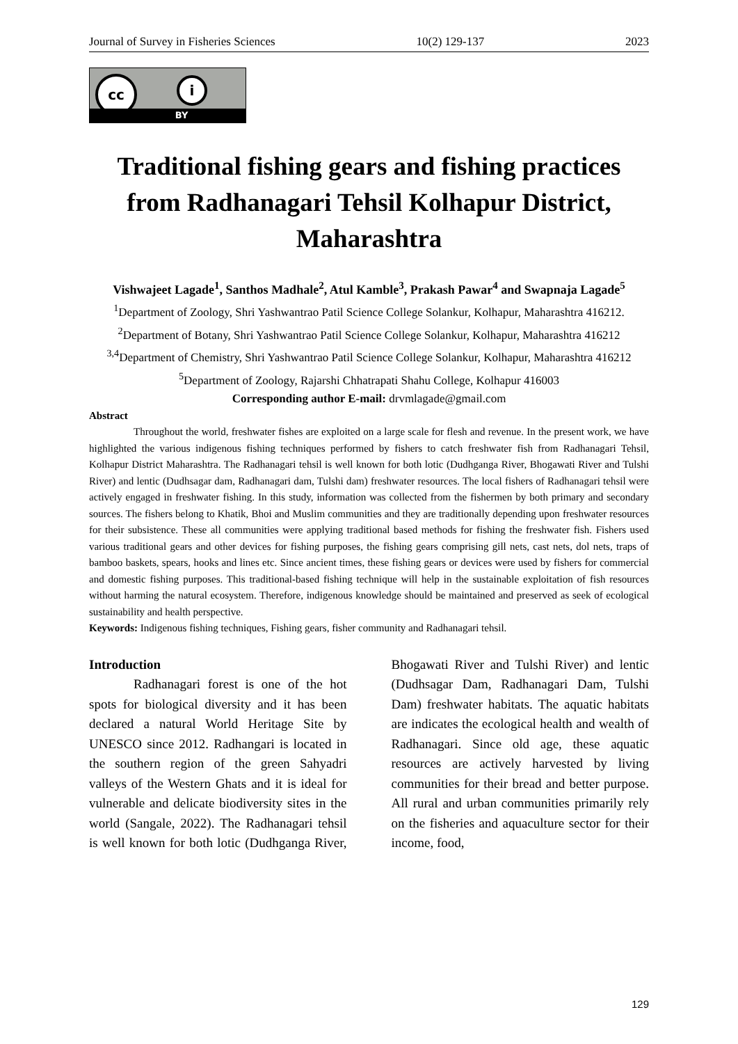Journal of Survey in Fisheries Sciences 10(2) 129-137 2023
cc i
BY
Traditional fishing gears and fishing practices from Radhanagari Tehsil Kolhapur District, Maharashtra
Vishwajeet Lagade<sup>1</sup>, Santhos Madhale<sup>2</sup>, Atul Kamble<sup>3</sup>, Prakash Pawar<sup>4</sup> and Swapnaja Lagade<sup>5</sup>
<sup>1</sup> Department of Zoology, Shri Yashwantrao Patil Science College Solankur, Kolhapur, Maharashtra 416212.
<sup>2</sup> Department of Botany, Shri Yashwantrao Patil Science College Solankur, Kolhapur, Maharashtra 416212
<sup>3,4</sup>Department of Chemistry, Shri Yashwantrao Patil Science College Solankur, Kolhapur, Maharashtra 416212
<sup>5</sup> Department of Zoology, Rajarshi Chhatrapati Shahu College, Kolhapur 416003
Corresponding author E-mail: drvmlagade@gmail.com
Abstract
Throughout the world, freshwater fishes are exploited on a large scale for flesh and revenue. In the present work, we have highlighted the various indigenous fishing techniques performed by fishers to catch freshwater fish from Radhanagari Tehsil, Kolhapur District Maharashtra. The Radhanagari tehsil is well known for both lotic (Dudhganga River, Bhogawati River and Tulshi River) and lentic (Dudhsagar dam, Radhanagari dam, Tulshi dam) freshwater resources. The local fishers of Radhanagari tehsil were actively engaged in freshwater fishing. In this study, information was collected from the fishermen by both primary and secondary sources. The fishers belong to Khatik, Bhoi and Muslim communities and they are traditionally depending upon freshwater resources for their subsistence. These all communities were applying traditional based methods for fishing the freshwater fish. Fishers used various traditional gears and other devices for fishing purposes, the fishing gears comprising gill nets, cast nets, dol nets, traps of bamboo baskets, spears, hooks and lines etc. Since ancient times, these fishing gears or devices were used by fishers for commercial and domestic fishing purposes. This traditional-based fishing technique will help in the sustainable exploitation of fish resources without harming the natural ecosystem. Therefore, indigenous knowledge should be maintained and preserved as seek of ecological sustainability and health perspective.
Keywords: Indigenous fishing techniques, Fishing gears, fisher community and Radhanagari tehsil.
Introduction
Radhanagari forest is one of the hot spots for biological diversity and it has been declared a natural World Heritage Site by UNESCO since 2012. Radhangari is located in the southern region of the green Sahyadri valleys of the Western Ghats and it is ideal for vulnerable and delicate biodiversity sites in the world (Sangale, 2022). The Radhanagari tehsil is well known for both lotic (Dudhganga River, Bhogawati River and Tulshi River) and lentic (Dudhsagar Dam, Radhanagari Dam, Tulshi Dam) freshwater habitats. The aquatic habitats are indicates the ecological health and wealth of Radhanagari. Since old age, these aquatic resources are actively harvested by living communities for their bread and better purpose. All rural and urban communities primarily rely on the fisheries and aquaculture sector for their income, food,
129